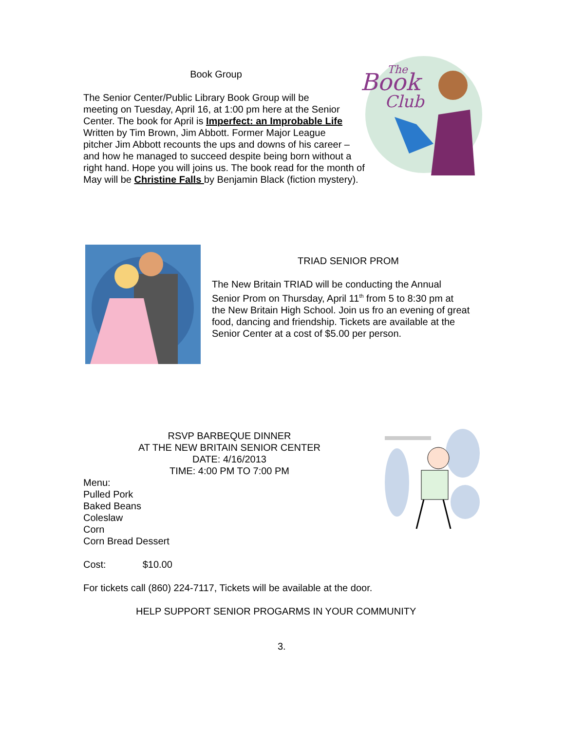Book Group
The Senior Center/Public Library Book Group will be
meeting on Tuesday, April 16, at 1:00 pm here at the Senior
Center. The book for April is Imperfect: an Improbable Life
Written by Tim Brown, Jim Abbott. Former Major League
pitcher Jim Abbott recounts the ups and downs of his career –
and how he managed to succeed despite being born without a
right hand. Hope you will joins us. The book read for the month of
May will be Christine Falls by Benjamin Black (fiction mystery).
Book
Club
The
TRIAD SENIOR PROM
The New Britain TRIAD will be conducting the Annual
Senior Prom on Thursday, April 11<sup>th</sup> from 5 to 8:30 pm at
the New Britain High School. Join us fro an evening of great
food, dancing and friendship. Tickets are available at the
Senior Center at a cost of $5.00 per person.
RSVP BARBEQUE DINNER
AT THE NEW BRITAIN SENIOR CENTER
DATE: 4/16/2013
TIME: 4:00 PM TO 7:00 PM
Menu:
Pulled Pork
Baked Beans
Coleslaw
Corn
Corn Bread Dessert
Cost: $10.00
For tickets call (860) 224-7117, Tickets will be available at the door.
HELP SUPPORT SENIOR PROGARMS IN YOUR COMMUNITY
3.